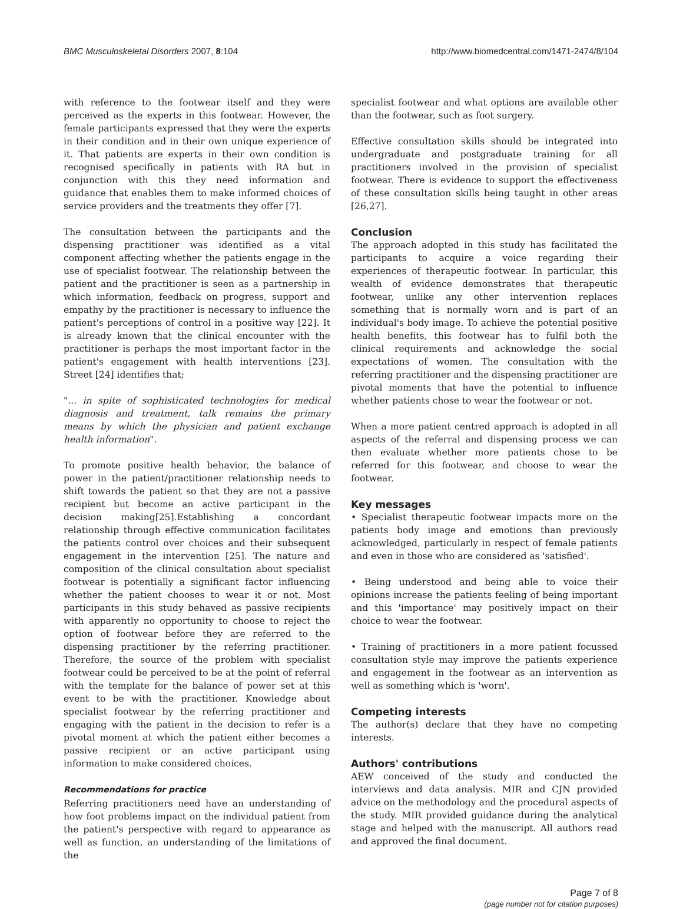BMC Musculoskeletal Disorders 2007, 8:104 http://www.biomedcentral.com/1471-2474/8/104
with reference to the footwear itself and they were perceived as the experts in this footwear. However, the female participants expressed that they were the experts in their condition and in their own unique experience of it. That patients are experts in their own condition is recognised specifically in patients with RA but in conjunction with this they need information and guidance that enables them to make informed choices of service providers and the treatments they offer [7].
The consultation between the participants and the dispensing practitioner was identified as a vital component affecting whether the patients engage in the use of specialist footwear. The relationship between the patient and the practitioner is seen as a partnership in which information, feedback on progress, support and empathy by the practitioner is necessary to influence the patient's perceptions of control in a positive way [22]. It is already known that the clinical encounter with the practitioner is perhaps the most important factor in the patient's engagement with health interventions [23]. Street [24] identifies that;
"... in spite of sophisticated technologies for medical diagnosis and treatment, talk remains the primary means by which the physician and patient exchange health information".
To promote positive health behavior, the balance of power in the patient/practitioner relationship needs to shift towards the patient so that they are not a passive recipient but become an active participant in the decision making[25].Establishing a concordant relationship through effective communication facilitates the patients control over choices and their subsequent engagement in the intervention [25]. The nature and composition of the clinical consultation about specialist footwear is potentially a significant factor influencing whether the patient chooses to wear it or not. Most participants in this study behaved as passive recipients with apparently no opportunity to choose to reject the option of footwear before they are referred to the dispensing practitioner by the referring practitioner. Therefore, the source of the problem with specialist footwear could be perceived to be at the point of referral with the template for the balance of power set at this event to be with the practitioner. Knowledge about specialist footwear by the referring practitioner and engaging with the patient in the decision to refer is a pivotal moment at which the patient either becomes a passive recipient or an active participant using information to make considered choices.
Recommendations for practice
Referring practitioners need have an understanding of how foot problems impact on the individual patient from the patient's perspective with regard to appearance as well as function, an understanding of the limitations of the
specialist footwear and what options are available other than the footwear, such as foot surgery.
Effective consultation skills should be integrated into undergraduate and postgraduate training for all practitioners involved in the provision of specialist footwear. There is evidence to support the effectiveness of these consultation skills being taught in other areas [26,27].
Conclusion
The approach adopted in this study has facilitated the participants to acquire a voice regarding their experiences of therapeutic footwear. In particular, this wealth of evidence demonstrates that therapeutic footwear, unlike any other intervention replaces something that is normally worn and is part of an individual's body image. To achieve the potential positive health benefits, this footwear has to fulfil both the clinical requirements and acknowledge the social expectations of women. The consultation with the referring practitioner and the dispensing practitioner are pivotal moments that have the potential to influence whether patients chose to wear the footwear or not.
When a more patient centred approach is adopted in all aspects of the referral and dispensing process we can then evaluate whether more patients chose to be referred for this footwear, and choose to wear the footwear.
Key messages
• Specialist therapeutic footwear impacts more on the patients body image and emotions than previously acknowledged, particularly in respect of female patients and even in those who are considered as 'satisfied'.
• Being understood and being able to voice their opinions increase the patients feeling of being important and this 'importance' may positively impact on their choice to wear the footwear.
• Training of practitioners in a more patient focussed consultation style may improve the patients experience and engagement in the footwear as an intervention as well as something which is 'worn'.
Competing interests
The author(s) declare that they have no competing interests.
Authors' contributions
AEW conceived of the study and conducted the interviews and data analysis. MIR and CJN provided advice on the methodology and the procedural aspects of the study. MIR provided guidance during the analytical stage and helped with the manuscript. All authors read and approved the final document.
Page 7 of 8
(page number not for citation purposes)